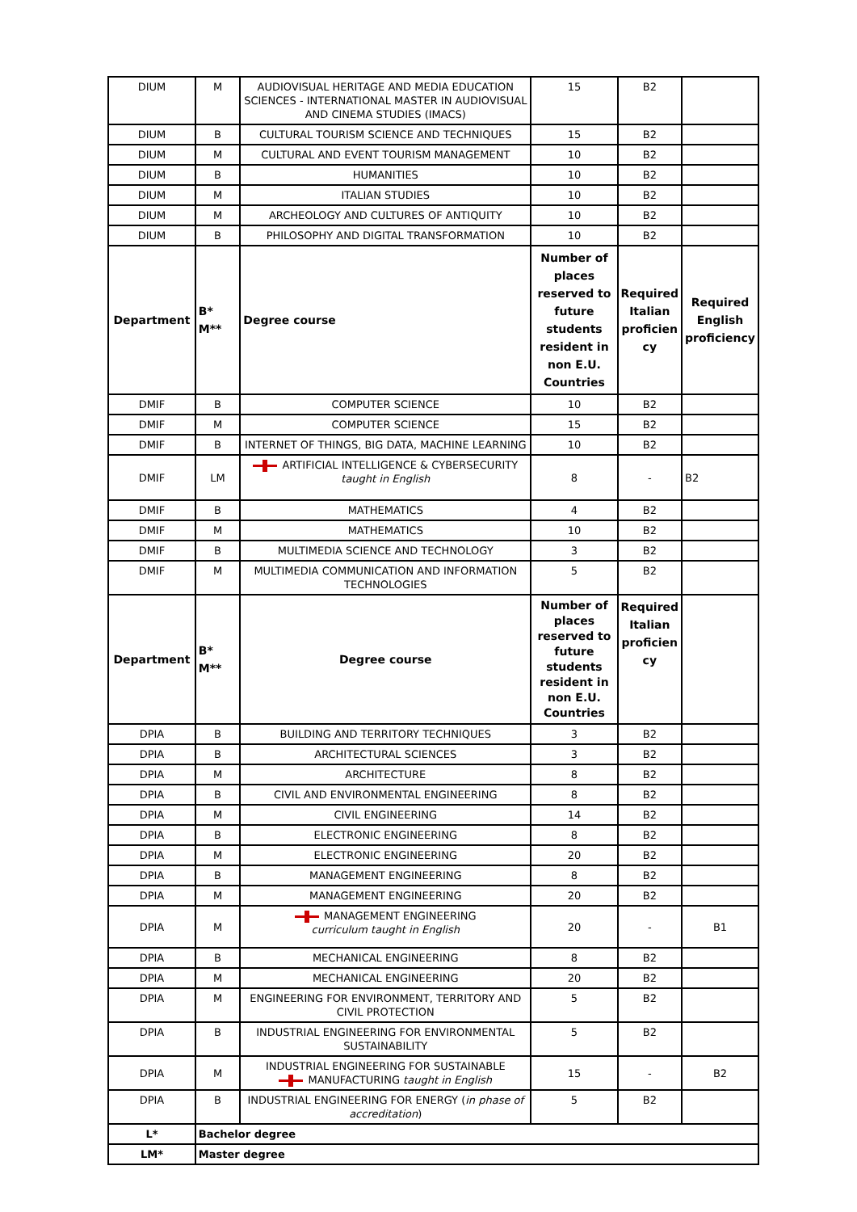| DIUM | M | AUDIOVISUAL HERITAGE AND MEDIA EDUCATION SCIENCES - INTERNATIONAL MASTER IN AUDIOVISUAL AND CINEMA STUDIES (IMACS) | 15 | B2 | |
| DIUM | B | CULTURAL TOURISM SCIENCE AND TECHNIQUES | 15 | B2 | |
| DIUM | M | CULTURAL AND EVENT TOURISM MANAGEMENT | 10 | B2 | |
| DIUM | B | HUMANITIES | 10 | B2 | |
| DIUM | M | ITALIAN STUDIES | 10 | B2 | |
| DIUM | M | ARCHEOLOGY AND CULTURES OF ANTIQUITY | 10 | B2 | |
| DIUM | B | PHILOSOPHY AND DIGITAL TRANSFORMATION | 10 | B2 | |
| Department | B* M** | Degree course | Number of places reserved to future students resident in non E.U. Countries | Required Italian proficien cy | Required English proficiency |
| DMIF | B | COMPUTER SCIENCE | 10 | B2 | |
| DMIF | M | COMPUTER SCIENCE | 15 | B2 | |
| DMIF | B | INTERNET OF THINGS, BIG DATA, MACHINE LEARNING | 10 | B2 | |
| DMIF | LM | ARTIFICIAL INTELLIGENCE & CYBERSECURITY taught in English | 8 | - | B2 |
| DMIF | B | MATHEMATICS | 4 | B2 | |
| DMIF | M | MATHEMATICS | 10 | B2 | |
| DMIF | B | MULTIMEDIA SCIENCE AND TECHNOLOGY | 3 | B2 | |
| DMIF | M | MULTIMEDIA COMMUNICATION AND INFORMATION TECHNOLOGIES | 5 | B2 | |
| Department | B* M** | Degree course | Number of places reserved to future students resident in non E.U. Countries | Required Italian proficien cy | |
| DPIA | B | BUILDING AND TERRITORY TECHNIQUES | 3 | B2 | |
| DPIA | B | ARCHITECTURAL SCIENCES | 3 | B2 | |
| DPIA | M | ARCHITECTURE | 8 | B2 | |
| DPIA | B | CIVIL AND ENVIRONMENTAL ENGINEERING | 8 | B2 | |
| DPIA | M | CIVIL ENGINEERING | 14 | B2 | |
| DPIA | B | ELECTRONIC ENGINEERING | 8 | B2 | |
| DPIA | M | ELECTRONIC ENGINEERING | 20 | B2 | |
| DPIA | B | MANAGEMENT ENGINEERING | 8 | B2 | |
| DPIA | M | MANAGEMENT ENGINEERING | 20 | B2 | |
| DPIA | M | MANAGEMENT ENGINEERING curriculum taught in English | 20 | - | B1 |
| DPIA | B | MECHANICAL ENGINEERING | 8 | B2 | |
| DPIA | M | MECHANICAL ENGINEERING | 20 | B2 | |
| DPIA | M | ENGINEERING FOR ENVIRONMENT, TERRITORY AND CIVIL PROTECTION | 5 | B2 | |
| DPIA | B | INDUSTRIAL ENGINEERING FOR ENVIRONMENTAL SUSTAINABILITY | 5 | B2 | |
| DPIA | M | INDUSTRIAL ENGINEERING FOR SUSTAINABLE MANUFACTURING taught in English | 15 | - | B2 |
| DPIA | B | INDUSTRIAL ENGINEERING FOR ENERGY ( in phase of accreditation ) | 5 | B2 | |
| L* | Bachelor degree | | | | |
| LM* | Master degree | | | | |